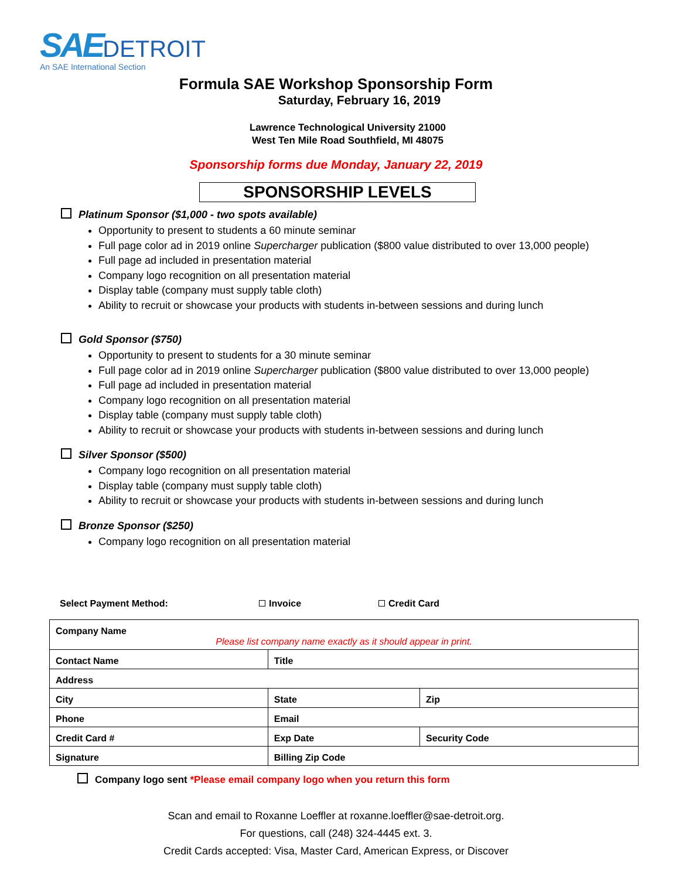SAE DETROIT
An SAE International Section
Formula SAE Workshop Sponsorship Form
Saturday, February 16, 2019
Lawrence Technological University 21000
West Ten Mile Road Southfield, MI 48075
Sponsorship forms due Monday, January 22, 2019
SPONSORSHIP LEVELS
Platinum Sponsor ($1,000 - two spots available)
Opportunity to present to students a 60 minute seminar
Full page color ad in 2019 online Supercharger publication ($800 value distributed to over 13,000 people)
Full page ad included in presentation material
Company logo recognition on all presentation material
Display table (company must supply table cloth)
Ability to recruit or showcase your products with students in-between sessions and during lunch
Gold Sponsor ($750)
Opportunity to present to students for a 30 minute seminar
Full page color ad in 2019 online Supercharger publication ($800 value distributed to over 13,000 people)
Full page ad included in presentation material
Company logo recognition on all presentation material
Display table (company must supply table cloth)
Ability to recruit or showcase your products with students in-between sessions and during lunch
Silver Sponsor ($500)
Company logo recognition on all presentation material
Display table (company must supply table cloth)
Ability to recruit or showcase your products with students in-between sessions and during lunch
Bronze Sponsor ($250)
Company logo recognition on all presentation material
Select Payment Method: Invoice Credit Card
| Company Name Please list company name exactly as it should appear in print. | | | |
| Contact Name | | Title | |
| Address | | | |
| City | | State | Zip |
| Phone | Email | | |
| Credit Card # | | Exp Date | Security Code |
| Signature | | Billing Zip Code | |
Company logo sent *Please email company logo when you return this form
Scan and email to Roxanne Loeffler at roxanne.loeffler@sae-detroit.org.
For questions, call (248) 324-4445 ext. 3.
Credit Cards accepted: Visa, Master Card, American Express, or Discover